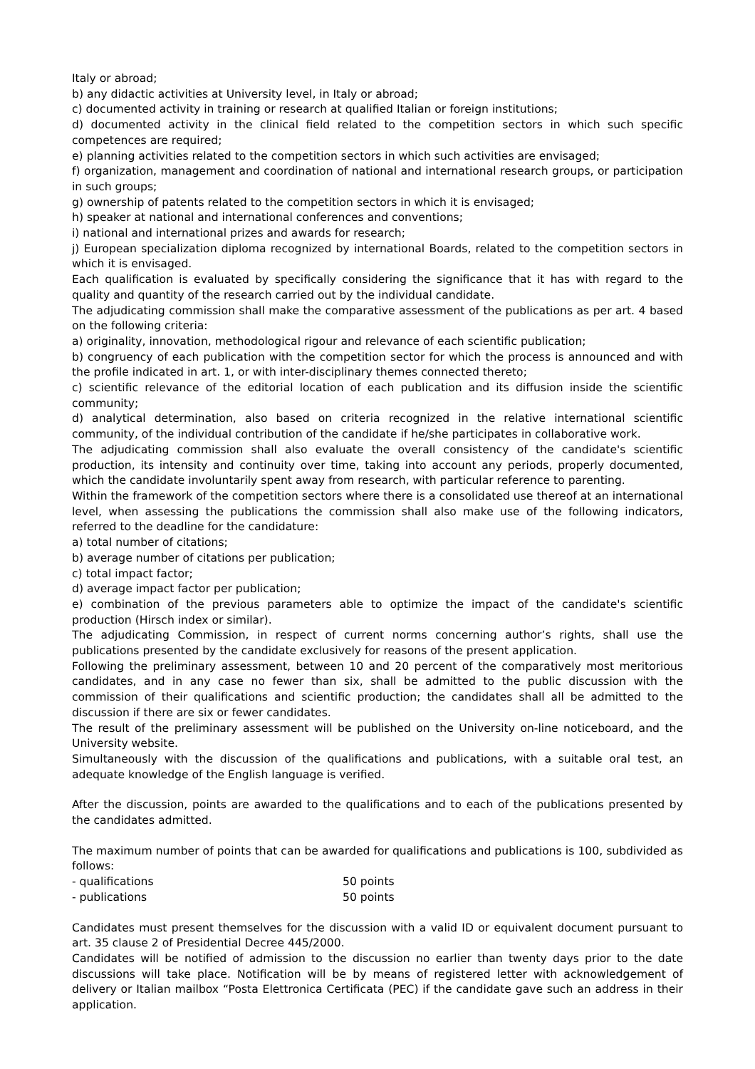Italy or abroad;
b) any didactic activities at University level, in Italy or abroad;
c) documented activity in training or research at qualified Italian or foreign institutions;
d) documented activity in the clinical field related to the competition sectors in which such specific competences are required;
e) planning activities related to the competition sectors in which such activities are envisaged;
f) organization, management and coordination of national and international research groups, or participation in such groups;
g) ownership of patents related to the competition sectors in which it is envisaged;
h) speaker at national and international conferences and conventions;
i) national and international prizes and awards for research;
j) European specialization diploma recognized by international Boards, related to the competition sectors in which it is envisaged.
Each qualification is evaluated by specifically considering the significance that it has with regard to the quality and quantity of the research carried out by the individual candidate.
The adjudicating commission shall make the comparative assessment of the publications as per art. 4 based on the following criteria:
a) originality, innovation, methodological rigour and relevance of each scientific publication;
b) congruency of each publication with the competition sector for which the process is announced and with the profile indicated in art. 1, or with inter-disciplinary themes connected thereto;
c) scientific relevance of the editorial location of each publication and its diffusion inside the scientific community;
d) analytical determination, also based on criteria recognized in the relative international scientific community, of the individual contribution of the candidate if he/she participates in collaborative work.
The adjudicating commission shall also evaluate the overall consistency of the candidate's scientific production, its intensity and continuity over time, taking into account any periods, properly documented, which the candidate involuntarily spent away from research, with particular reference to parenting.
Within the framework of the competition sectors where there is a consolidated use thereof at an international level, when assessing the publications the commission shall also make use of the following indicators, referred to the deadline for the candidature:
a) total number of citations;
b) average number of citations per publication;
c) total impact factor;
d) average impact factor per publication;
e) combination of the previous parameters able to optimize the impact of the candidate's scientific production (Hirsch index or similar).
The adjudicating Commission, in respect of current norms concerning author’s rights, shall use the publications presented by the candidate exclusively for reasons of the present application.
Following the preliminary assessment, between 10 and 20 percent of the comparatively most meritorious candidates, and in any case no fewer than six, shall be admitted to the public discussion with the commission of their qualifications and scientific production; the candidates shall all be admitted to the discussion if there are six or fewer candidates.
The result of the preliminary assessment will be published on the University on-line noticeboard, and the University website.
Simultaneously with the discussion of the qualifications and publications, with a suitable oral test, an adequate knowledge of the English language is verified.
After the discussion, points are awarded to the qualifications and to each of the publications presented by the candidates admitted.
The maximum number of points that can be awarded for qualifications and publications is 100, subdivided as follows:
| - qualifications | 50 points |
| - publications | 50 points |
Candidates must present themselves for the discussion with a valid ID or equivalent document pursuant to art. 35 clause 2 of Presidential Decree 445/2000.
Candidates will be notified of admission to the discussion no earlier than twenty days prior to the date discussions will take place. Notification will be by means of registered letter with acknowledgement of delivery or Italian mailbox “Posta Elettronica Certificata (PEC) if the candidate gave such an address in their application.